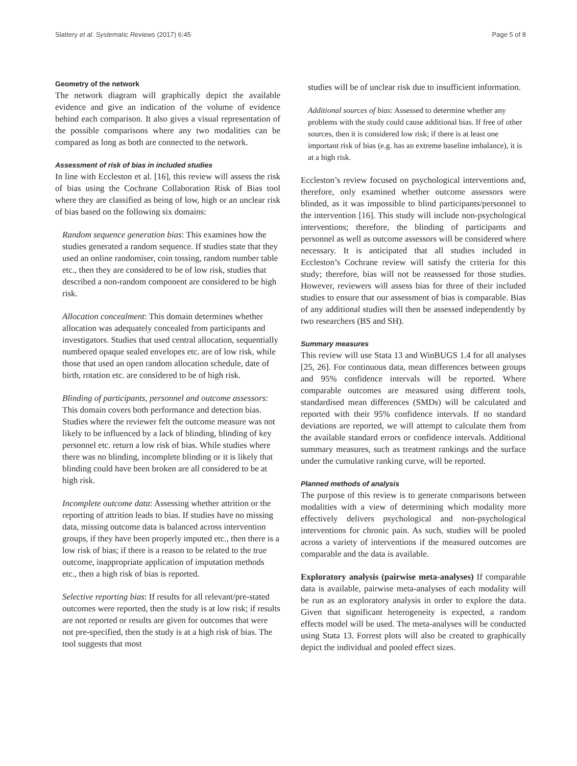Slattery et al. Systematic Reviews (2017) 6:45 Page 5 of 8
Geometry of the network
The network diagram will graphically depict the available evidence and give an indication of the volume of evidence behind each comparison. It also gives a visual representation of the possible comparisons where any two modalities can be compared as long as both are connected to the network.
Assessment of risk of bias in included studies
In line with Eccleston et al. [16], this review will assess the risk of bias using the Cochrane Collaboration Risk of Bias tool where they are classified as being of low, high or an unclear risk of bias based on the following six domains:
Random sequence generation bias: This examines how the studies generated a random sequence. If studies state that they used an online randomiser, coin tossing, random number table etc., then they are considered to be of low risk, studies that described a non-random component are considered to be high risk.
Allocation concealment: This domain determines whether allocation was adequately concealed from participants and investigators. Studies that used central allocation, sequentially numbered opaque sealed envelopes etc. are of low risk, while those that used an open random allocation schedule, date of birth, rotation etc. are considered to be of high risk.
Blinding of participants, personnel and outcome assessors: This domain covers both performance and detection bias. Studies where the reviewer felt the outcome measure was not likely to be influenced by a lack of blinding, blinding of key personnel etc. return a low risk of bias. While studies where there was no blinding, incomplete blinding or it is likely that blinding could have been broken are all considered to be at high risk.
Incomplete outcome data: Assessing whether attrition or the reporting of attrition leads to bias. If studies have no missing data, missing outcome data is balanced across intervention groups, if they have been properly imputed etc., then there is a low risk of bias; if there is a reason to be related to the true outcome, inappropriate application of imputation methods etc., then a high risk of bias is reported.
Selective reporting bias: If results for all relevant/pre-stated outcomes were reported, then the study is at low risk; if results are not reported or results are given for outcomes that were not pre-specified, then the study is at a high risk of bias. The tool suggests that most
studies will be of unclear risk due to insufficient information.
Additional sources of bias: Assessed to determine whether any problems with the study could cause additional bias. If free of other sources, then it is considered low risk; if there is at least one important risk of bias (e.g. has an extreme baseline imbalance), it is at a high risk.
Eccleston’s review focused on psychological interventions and, therefore, only examined whether outcome assessors were blinded, as it was impossible to blind participants/personnel to the intervention [16]. This study will include non-psychological interventions; therefore, the blinding of participants and personnel as well as outcome assessors will be considered where necessary. It is anticipated that all studies included in Eccleston’s Cochrane review will satisfy the criteria for this study; therefore, bias will not be reassessed for those studies. However, reviewers will assess bias for three of their included studies to ensure that our assessment of bias is comparable. Bias of any additional studies will then be assessed independently by two researchers (BS and SH).
Summary measures
This review will use Stata 13 and WinBUGS 1.4 for all analyses [25, 26]. For continuous data, mean differences between groups and 95% confidence intervals will be reported. Where comparable outcomes are measured using different tools, standardised mean differences (SMDs) will be calculated and reported with their 95% confidence intervals. If no standard deviations are reported, we will attempt to calculate them from the available standard errors or confidence intervals. Additional summary measures, such as treatment rankings and the surface under the cumulative ranking curve, will be reported.
Planned methods of analysis
The purpose of this review is to generate comparisons between modalities with a view of determining which modality more effectively delivers psychological and non-psychological interventions for chronic pain. As such, studies will be pooled across a variety of interventions if the measured outcomes are comparable and the data is available.
Exploratory analysis (pairwise meta-analyses) If comparable data is available, pairwise meta-analyses of each modality will be run as an exploratory analysis in order to explore the data. Given that significant heterogeneity is expected, a random effects model will be used. The meta-analyses will be conducted using Stata 13. Forrest plots will also be created to graphically depict the individual and pooled effect sizes.